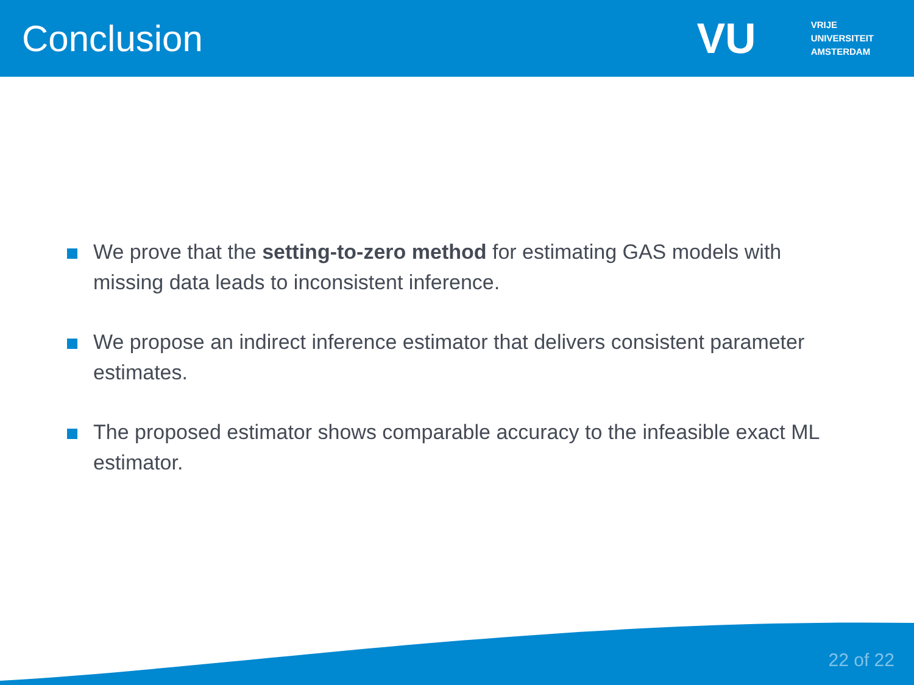Conclusion
VU
VRIJE
UNIVERSITEIT
AMSTERDAM
We prove that the setting-to-zero method for estimating GAS models with missing data leads to inconsistent inference.
We propose an indirect inference estimator that delivers consistent parameter estimates.
The proposed estimator shows comparable accuracy to the infeasible exact ML estimator.
22 of 22